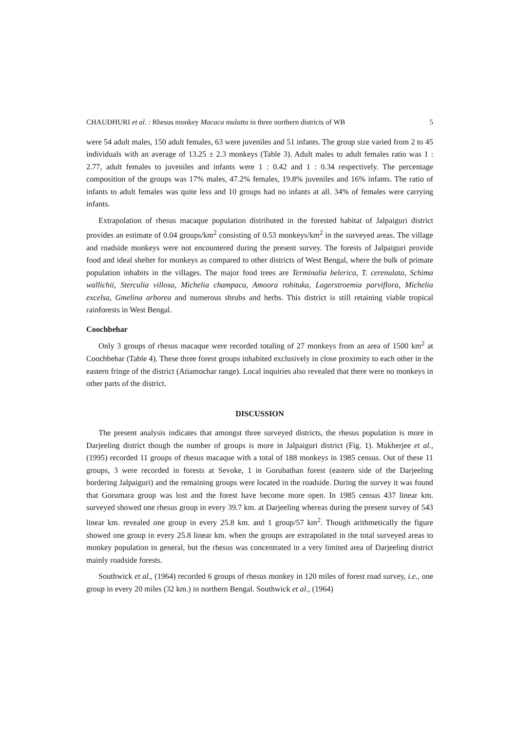CHAUDHURI et al. : Rhesus monkey Macaca mulatta in three northern districts of WB 5
were 54 adult males, 150 adult females, 63 were juveniles and 51 infants. The group size varied from 2 to 45 individuals with an average of 13.25 ± 2.3 monkeys (Table 3). Adult males to adult females ratio was 1 : 2.77, adult females to juveniles and infants were 1 : 0.42 and 1 : 0.34 respectively. The percentage composition of the groups was 17% males, 47.2% females, 19.8% juveniles and 16% infants. The ratio of infants to adult females was quite less and 10 groups had no infants at all. 34% of females were carrying infants.
Extrapolation of rhesus macaque population distributed in the forested habitat of Jalpaiguri district provides an estimate of 0.04 groups/km<sup>2</sup> consisting of 0.53 monkeys/km<sup>2</sup> in the surveyed areas. The village and roadside monkeys were not encountered during the present survey. The forests of Jalpaiguri provide food and ideal shelter for monkeys as compared to other districts of West Bengal, where the bulk of primate population inhabits in the villages. The major food trees are Terminalia belerica, T. cerenulata, Schima wallichii, Sterculia villosa, Michelia champaca, Amoora rohituka, Lagerstroemia parviflora, Michelia excelsa, Gmelina arborea and numerous shrubs and herbs. This district is still retaining viable tropical rainforests in West Bengal.
Coochbehar
Only 3 groups of rhesus macaque were recorded totaling of 27 monkeys from an area of 1500 km<sup>2</sup> at Coochbehar (Table 4). These three forest groups inhabited exclusively in close proximity to each other in the eastern fringe of the district (Atiamochar range). Local inquiries also revealed that there were no monkeys in other parts of the district.
DISCUSSION
The present analysis indicates that amongst three surveyed districts, the rhesus population is more in Darjeeling district though the number of groups is more in Jalpaiguri district (Fig. 1). Mukherjee et al., (1995) recorded 11 groups of rhesus macaque with a total of 188 monkeys in 1985 census. Out of these 11 groups, 3 were recorded in forests at Sevoke, 1 in Gorubathan forest (eastern side of the Darjeeling bordering Jalpaiguri) and the remaining groups were located in the roadside. During the survey it was found that Gorumara group was lost and the forest have become more open. In 1985 census 437 linear km. surveyed showed one rhesus group in every 39.7 km. at Darjeeling whereas during the present survey of 543 linear km. revealed one group in every 25.8 km. and 1 group/57 km<sup>2</sup>. Though arithmetically the figure showed one group in every 25.8 linear km. when the groups are extrapolated in the total surveyed areas to monkey population in general, but the rhesus was concentrated in a very limited area of Darjeeling district mainly roadside forests.
Southwick et al., (1964) recorded 6 groups of rhesus monkey in 120 miles of forest road survey, i.e., one group in every 20 miles (32 km.) in northern Bengal. Southwick et al., (1964)